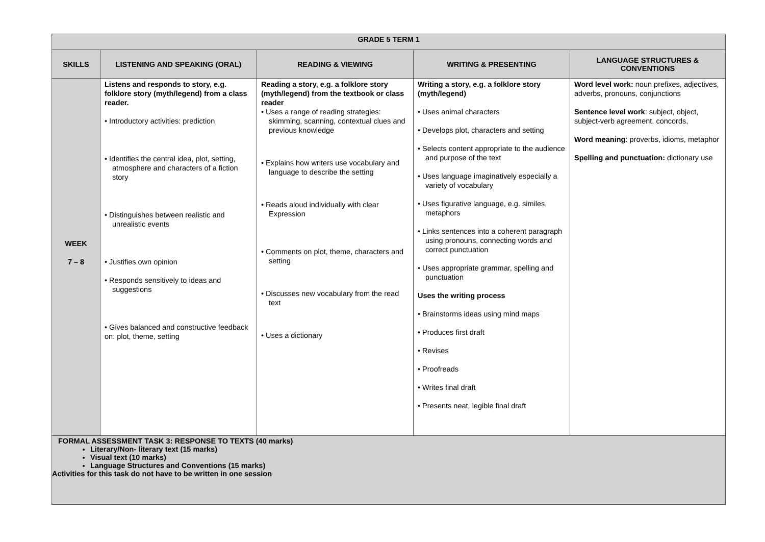| GRADE 5 TERM 1 | | | | |
| --- | --- | --- | --- | --- |
| SKILLS | LISTENING AND SPEAKING (ORAL) | READING & VIEWING | WRITING & PRESENTING | LANGUAGE STRUCTURES & CONVENTIONS |
| WEEK 7 – 8 | Listens and responds to story, e.g. folklore story (myth/legend) from a class reader. • Introductory activities: prediction • Identifies the central idea, plot, setting, atmosphere and characters of a fiction story • Distinguishes between realistic and unrealistic events • Justifies own opinion • Responds sensitively to ideas and suggestions • Gives balanced and constructive feedback on: plot, theme, setting | Reading a story, e.g. a folklore story (myth/legend) from the textbook or class reader • Uses a range of reading strategies: skimming, scanning, contextual clues and previous knowledge • Explains how writers use vocabulary and language to describe the setting • Reads aloud individually with clear Expression • Comments on plot, theme, characters and setting • Discusses new vocabulary from the read text • Uses a dictionary | Writing a story, e.g. a folklore story (myth/legend) • Uses animal characters • Develops plot, characters and setting • Selects content appropriate to the audience and purpose of the text • Uses language imaginatively especially a variety of vocabulary • Uses figurative language, e.g. similes, metaphors • Links sentences into a coherent paragraph using pronouns, connecting words and correct punctuation • Uses appropriate grammar, spelling and punctuation Uses the writing process • Brainstorms ideas using mind maps • Produces first draft • Revises • Proofreads • Writes final draft • Presents neat, legible final draft | Word level work: noun prefixes, adjectives, adverbs, pronouns, conjunctions Sentence level work : subject, object, subject-verb agreement, concords, Word meaning : proverbs, idioms, metaphor Spelling and punctuation: dictionary use |
| FORMAL ASSESSMENT TASK 3: RESPONSE TO TEXTS (40 marks) Literary/Non- literary text (15 marks) Visual text (10 marks) Language Structures and Conventions (15 marks) Activities for this task do not have to be written in one session | | | | |